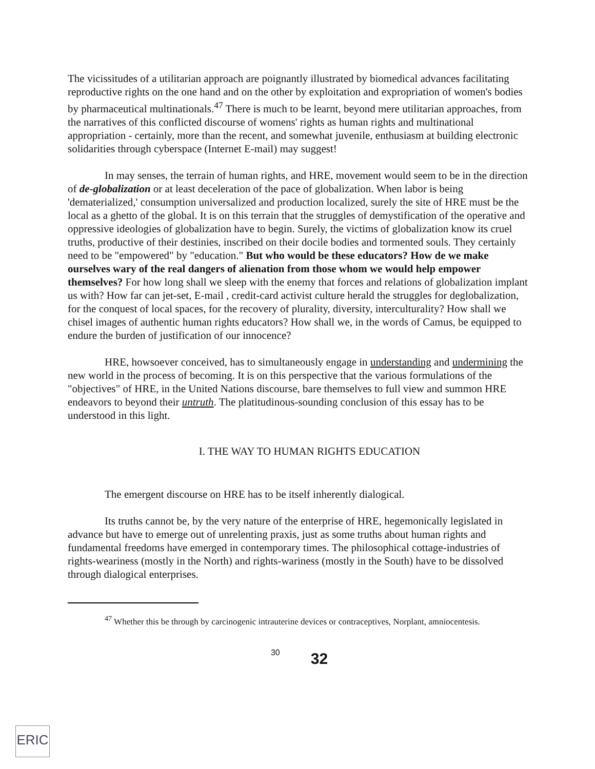The vicissitudes of a utilitarian approach are poignantly illustrated by biomedical advances facilitating reproductive rights on the one hand and on the other by exploitation and expropriation of women's bodies by pharmaceutical multinationals.<sup>47</sup> There is much to be learnt, beyond mere utilitarian approaches, from the narratives of this conflicted discourse of womens' rights as human rights and multinational appropriation - certainly, more than the recent, and somewhat juvenile, enthusiasm at building electronic solidarities through cyberspace (Internet E-mail) may suggest!
In may senses, the terrain of human rights, and HRE, movement would seem to be in the direction of de-globalization or at least deceleration of the pace of globalization. When labor is being 'dematerialized,' consumption universalized and production localized, surely the site of HRE must be the local as a ghetto of the global. It is on this terrain that the struggles of demystification of the operative and oppressive ideologies of globalization have to begin. Surely, the victims of globalization know its cruel truths, productive of their destinies, inscribed on their docile bodies and tormented souls. They certainly need to be "empowered" by "education." But who would be these educators? How de we make ourselves wary of the real dangers of alienation from those whom we would help empower themselves? For how long shall we sleep with the enemy that forces and relations of globalization implant us with? How far can jet-set, E-mail , credit-card activist culture herald the struggles for deglobalization, for the conquest of local spaces, for the recovery of plurality, diversity, interculturality? How shall we chisel images of authentic human rights educators? How shall we, in the words of Camus, be equipped to endure the burden of justification of our innocence?
HRE, howsoever conceived, has to simultaneously engage in understanding and undermining the new world in the process of becoming. It is on this perspective that the various formulations of the "objectives" of HRE, in the United Nations discourse, bare themselves to full view and summon HRE endeavors to beyond their untruth. The platitudinous-sounding conclusion of this essay has to be understood in this light.
I. THE WAY TO HUMAN RIGHTS EDUCATION
The emergent discourse on HRE has to be itself inherently dialogical.
Its truths cannot be, by the very nature of the enterprise of HRE, hegemonically legislated in advance but have to emerge out of unrelenting praxis, just as some truths about human rights and fundamental freedoms have emerged in contemporary times. The philosophical cottage-industries of rights-weariness (mostly in the North) and rights-wariness (mostly in the South) have to be dissolved through dialogical enterprises.
<sup>47</sup> Whether this be through by carcinogenic intrauterine devices or contraceptives, Norplant, amniocentesis.
30 32
ERIC